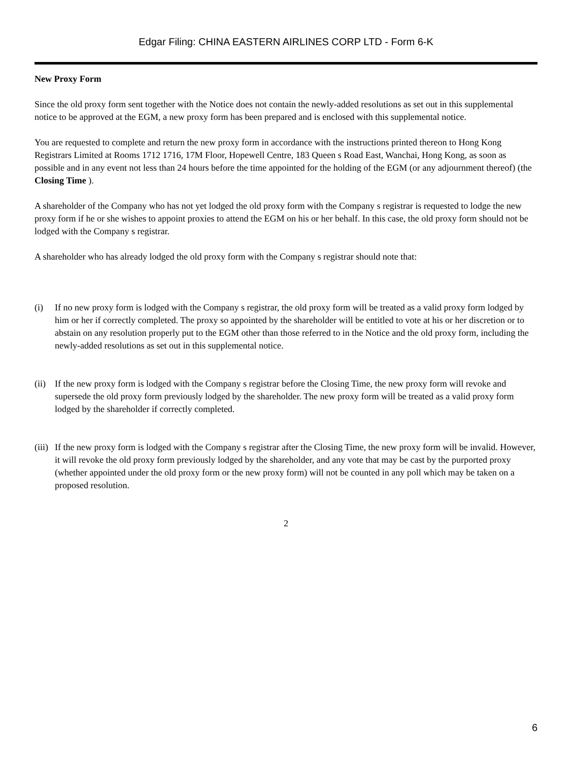Edgar Filing: CHINA EASTERN AIRLINES CORP LTD - Form 6-K
New Proxy Form
Since the old proxy form sent together with the Notice does not contain the newly-added resolutions as set out in this supplemental notice to be approved at the EGM, a new proxy form has been prepared and is enclosed with this supplemental notice.
You are requested to complete and return the new proxy form in accordance with the instructions printed thereon to Hong Kong Registrars Limited at Rooms 1712 1716, 17M Floor, Hopewell Centre, 183 Queen s Road East, Wanchai, Hong Kong, as soon as possible and in any event not less than 24 hours before the time appointed for the holding of the EGM (or any adjournment thereof) (the Closing Time ).
A shareholder of the Company who has not yet lodged the old proxy form with the Company s registrar is requested to lodge the new proxy form if he or she wishes to appoint proxies to attend the EGM on his or her behalf. In this case, the old proxy form should not be lodged with the Company s registrar.
A shareholder who has already lodged the old proxy form with the Company s registrar should note that:
(i) If no new proxy form is lodged with the Company s registrar, the old proxy form will be treated as a valid proxy form lodged by him or her if correctly completed. The proxy so appointed by the shareholder will be entitled to vote at his or her discretion or to abstain on any resolution properly put to the EGM other than those referred to in the Notice and the old proxy form, including the newly-added resolutions as set out in this supplemental notice.
(ii) If the new proxy form is lodged with the Company s registrar before the Closing Time, the new proxy form will revoke and supersede the old proxy form previously lodged by the shareholder. The new proxy form will be treated as a valid proxy form lodged by the shareholder if correctly completed.
(iii) If the new proxy form is lodged with the Company s registrar after the Closing Time, the new proxy form will be invalid. However, it will revoke the old proxy form previously lodged by the shareholder, and any vote that may be cast by the purported proxy (whether appointed under the old proxy form or the new proxy form) will not be counted in any poll which may be taken on a proposed resolution.
2
6